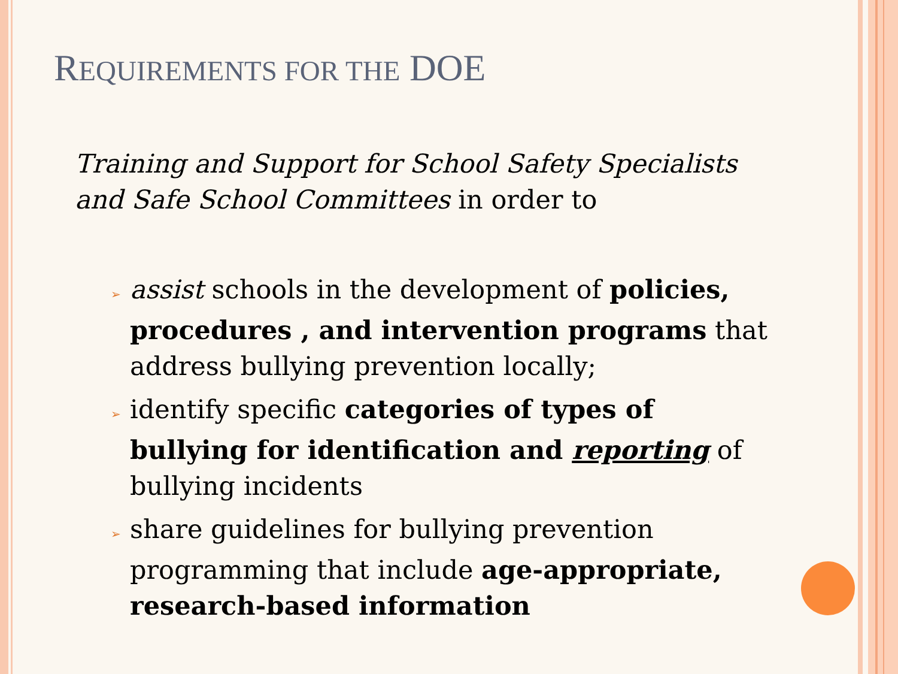REQUIREMENTS FOR THE DOE
Training and Support for School Safety Specialists and Safe School Committees in order to
➢ assist schools in the development of policies, procedures , and intervention programs that address bullying prevention locally;
➢ identify specific categories of types of bullying for identification and reporting of bullying incidents
➢ share guidelines for bullying prevention programming that include age-appropriate, research-based information